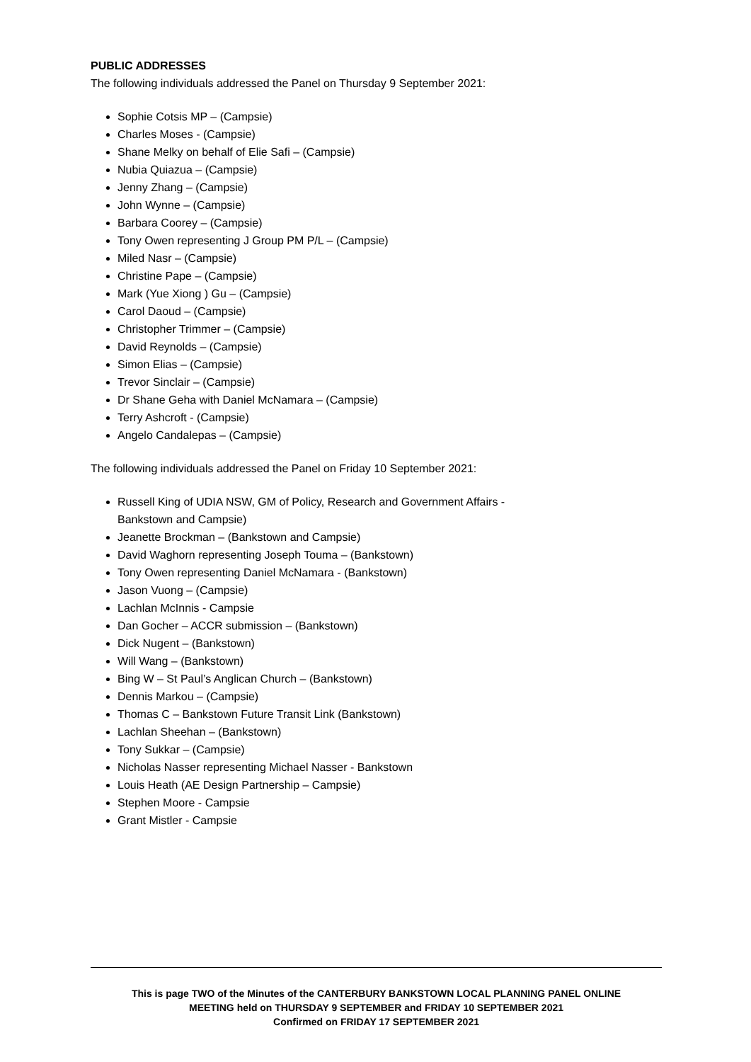PUBLIC ADDRESSES
The following individuals addressed the Panel on Thursday 9 September 2021:
Sophie Cotsis MP – (Campsie)
Charles Moses - (Campsie)
Shane Melky on behalf of Elie Safi – (Campsie)
Nubia Quiazua – (Campsie)
Jenny Zhang – (Campsie)
John Wynne – (Campsie)
Barbara Coorey – (Campsie)
Tony Owen representing J Group PM P/L – (Campsie)
Miled Nasr – (Campsie)
Christine Pape – (Campsie)
Mark (Yue Xiong ) Gu – (Campsie)
Carol Daoud – (Campsie)
Christopher Trimmer – (Campsie)
David Reynolds – (Campsie)
Simon Elias – (Campsie)
Trevor Sinclair – (Campsie)
Dr Shane Geha with Daniel McNamara – (Campsie)
Terry Ashcroft - (Campsie)
Angelo Candalepas – (Campsie)
The following individuals addressed the Panel on Friday 10 September 2021:
Russell King of UDIA NSW, GM of Policy, Research and Government Affairs -
Bankstown and Campsie)
Jeanette Brockman – (Bankstown and Campsie)
David Waghorn representing Joseph Touma – (Bankstown)
Tony Owen representing Daniel McNamara - (Bankstown)
Jason Vuong – (Campsie)
Lachlan McInnis - Campsie
Dan Gocher – ACCR submission – (Bankstown)
Dick Nugent – (Bankstown)
Will Wang – (Bankstown)
Bing W – St Paul’s Anglican Church – (Bankstown)
Dennis Markou – (Campsie)
Thomas C – Bankstown Future Transit Link (Bankstown)
Lachlan Sheehan – (Bankstown)
Tony Sukkar – (Campsie)
Nicholas Nasser representing Michael Nasser - Bankstown
Louis Heath (AE Design Partnership – Campsie)
Stephen Moore - Campsie
Grant Mistler - Campsie
This is page TWO of the Minutes of the CANTERBURY BANKSTOWN LOCAL PLANNING PANEL ONLINE
MEETING held on THURSDAY 9 SEPTEMBER and FRIDAY 10 SEPTEMBER 2021
Confirmed on FRIDAY 17 SEPTEMBER 2021